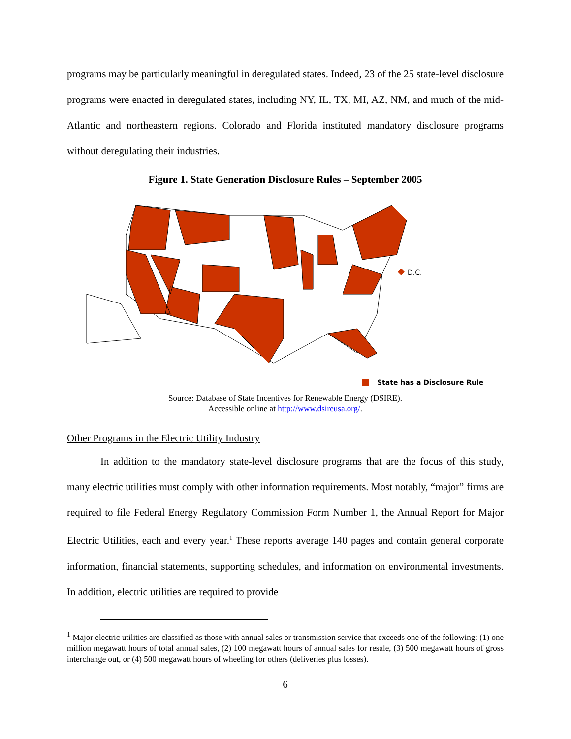programs may be particularly meaningful in deregulated states. Indeed, 23 of the 25 state-level disclosure programs were enacted in deregulated states, including NY, IL, TX, MI, AZ, NM, and much of the mid-Atlantic and northeastern regions. Colorado and Florida instituted mandatory disclosure programs without deregulating their industries.
Figure 1. State Generation Disclosure Rules – September 2005
D.C.
State has a Disclosure Rule
Source: Database of State Incentives for Renewable Energy (DSIRE).
Accessible online at http://www.dsireusa.org/.
Other Programs in the Electric Utility Industry
In addition to the mandatory state-level disclosure programs that are the focus of this study, many electric utilities must comply with other information requirements. Most notably, “major” firms are required to file Federal Energy Regulatory Commission Form Number 1, the Annual Report for Major Electric Utilities, each and every year.<sup>1</sup> These reports average 140 pages and contain general corporate information, financial statements, supporting schedules, and information on environmental investments. In addition, electric utilities are required to provide
<sup>1</sup> Major electric utilities are classified as those with annual sales or transmission service that exceeds one of the following: (1) one million megawatt hours of total annual sales, (2) 100 megawatt hours of annual sales for resale, (3) 500 megawatt hours of gross interchange out, or (4) 500 megawatt hours of wheeling for others (deliveries plus losses).
6